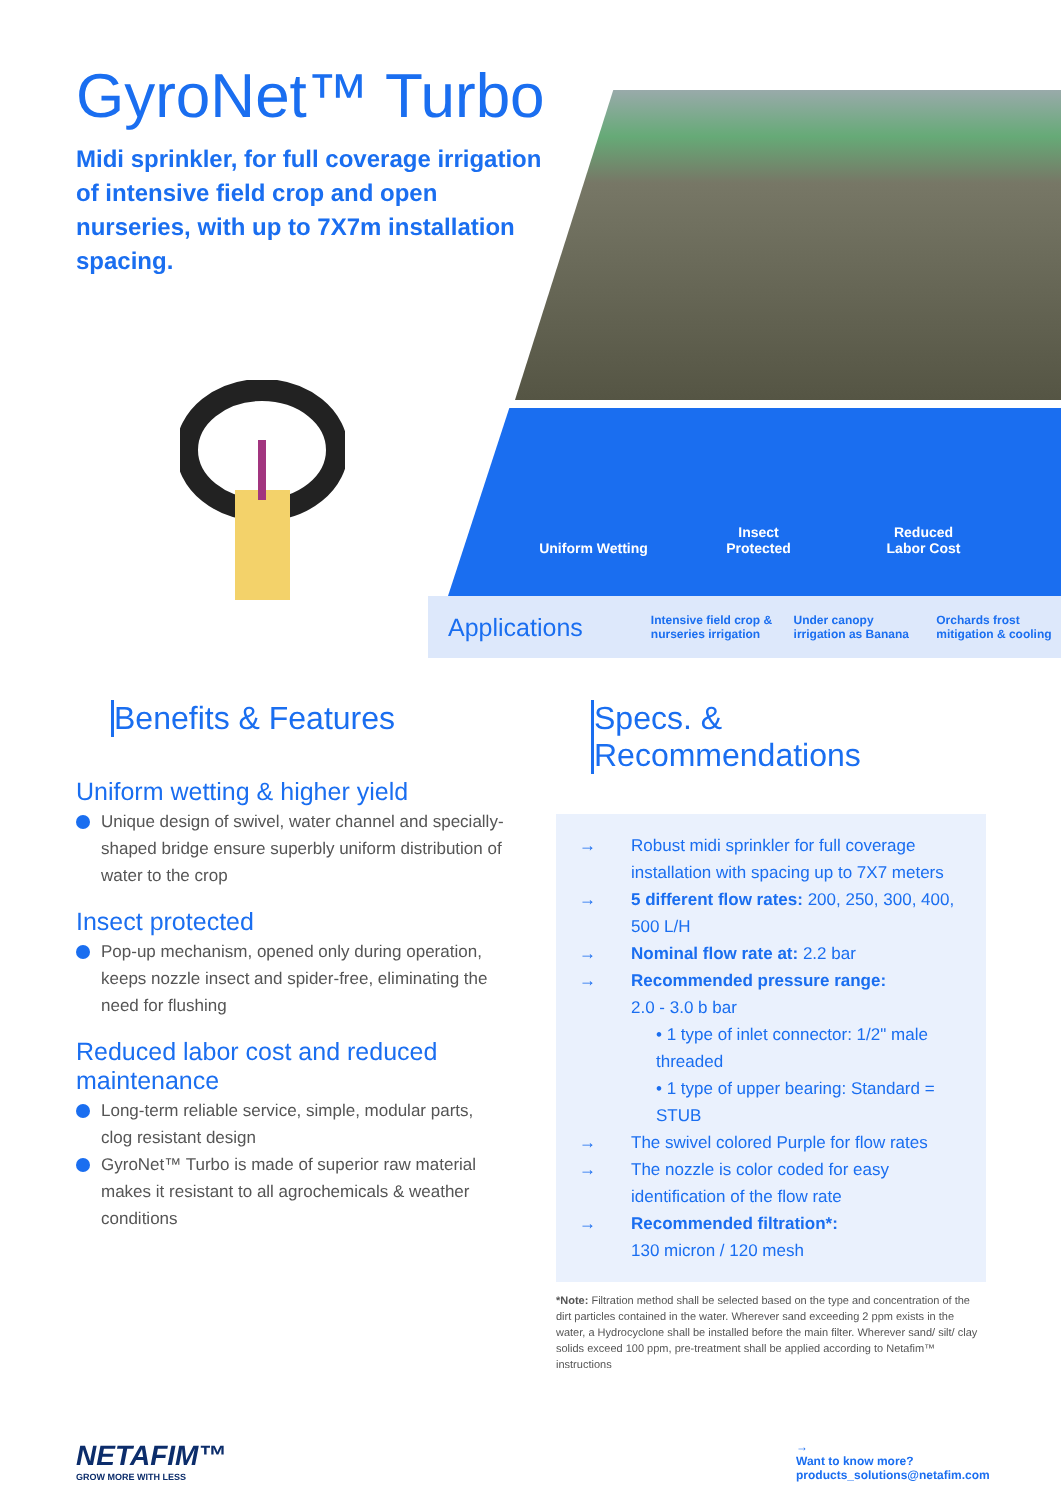GyroNet™ Turbo
Midi sprinkler, for full coverage irrigation of intensive field crop and open nurseries, with up to 7X7m installation spacing.
Uniform Wetting
Insect
Protected
Reduced
Labor Cost
Applications
Intensive field crop & nurseries irrigation
Under canopy irrigation as Banana
Orchards frost mitigation & cooling
Benefits & Features
Uniform wetting & higher yield
Unique design of swivel, water channel and specially-shaped bridge ensure superbly uniform distribution of water to the crop
Insect protected
Pop-up mechanism, opened only during operation, keeps nozzle insect and spider-free, eliminating the need for flushing
Reduced labor cost and reduced maintenance
Long-term reliable service, simple, modular parts, clog resistant design
GyroNet™ Turbo is made of superior raw material makes it resistant to all agrochemicals & weather conditions
Specs. & Recommendations
→ Robust midi sprinkler for full coverage installation with spacing up to 7X7 meters
→ 5 different flow rates: 200, 250, 300, 400, 500 L/H
→ Nominal flow rate at: 2.2 bar
→ Recommended pressure range:
2.0 - 3.0 b bar
• 1 type of inlet connector: 1/2" male threaded
• 1 type of upper bearing: Standard = STUB
→ The swivel colored Purple for flow rates
→ The nozzle is color coded for easy identification of the flow rate
→ Recommended filtration*:
130 micron / 120 mesh
*Note: Filtration method shall be selected based on the type and concentration of the dirt particles contained in the water. Wherever sand exceeding 2 ppm exists in the water, a Hydrocyclone shall be installed before the main filter. Wherever sand/ silt/ clay solids exceed 100 ppm, pre-treatment shall be applied according to Netafim™ instructions
NETAFIM™
GROW MORE WITH LESS
→
Want to know more?
products_solutions@netafim.com